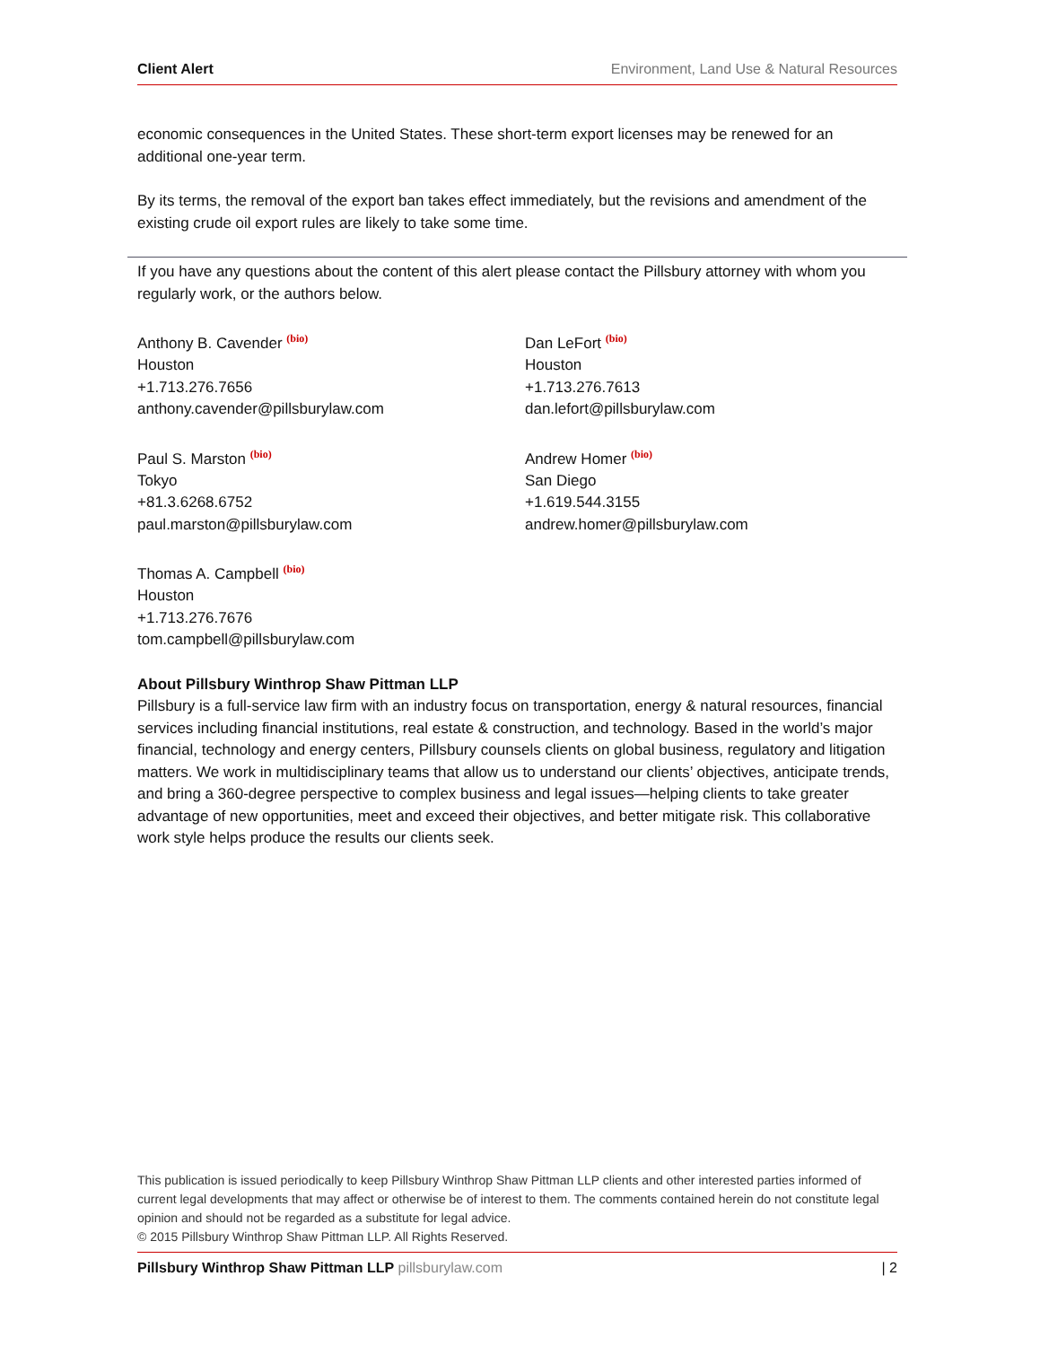Client Alert Environment, Land Use & Natural Resources
economic consequences in the United States. These short-term export licenses may be renewed for an additional one-year term.
By its terms, the removal of the export ban takes effect immediately, but the revisions and amendment of the existing crude oil export rules are likely to take some time.
If you have any questions about the content of this alert please contact the Pillsbury attorney with whom you regularly work, or the authors below.
Anthony B. Cavender <sup>(bio)</sup>
Houston
+1.713.276.7656
anthony.cavender@pillsburylaw.com
Dan LeFort <sup>(bio)</sup>
Houston
+1.713.276.7613
dan.lefort@pillsburylaw.com
Paul S. Marston <sup>(bio)</sup>
Tokyo
+81.3.6268.6752
paul.marston@pillsburylaw.com
Andrew Homer <sup>(bio)</sup>
San Diego
+1.619.544.3155
andrew.homer@pillsburylaw.com
Thomas A. Campbell <sup>(bio)</sup>
Houston
+1.713.276.7676
tom.campbell@pillsburylaw.com
About Pillsbury Winthrop Shaw Pittman LLP
Pillsbury is a full-service law firm with an industry focus on transportation, energy & natural resources, financial services including financial institutions, real estate & construction, and technology. Based in the world’s major financial, technology and energy centers, Pillsbury counsels clients on global business, regulatory and litigation matters. We work in multidisciplinary teams that allow us to understand our clients’ objectives, anticipate trends, and bring a 360-degree perspective to complex business and legal issues—helping clients to take greater advantage of new opportunities, meet and exceed their objectives, and better mitigate risk. This collaborative work style helps produce the results our clients seek.
This publication is issued periodically to keep Pillsbury Winthrop Shaw Pittman LLP clients and other interested parties informed of current legal developments that may affect or otherwise be of interest to them. The comments contained herein do not constitute legal opinion and should not be regarded as a substitute for legal advice.
© 2015 Pillsbury Winthrop Shaw Pittman LLP. All Rights Reserved.
Pillsbury Winthrop Shaw Pittman LLP pillsburylaw.com
| 2